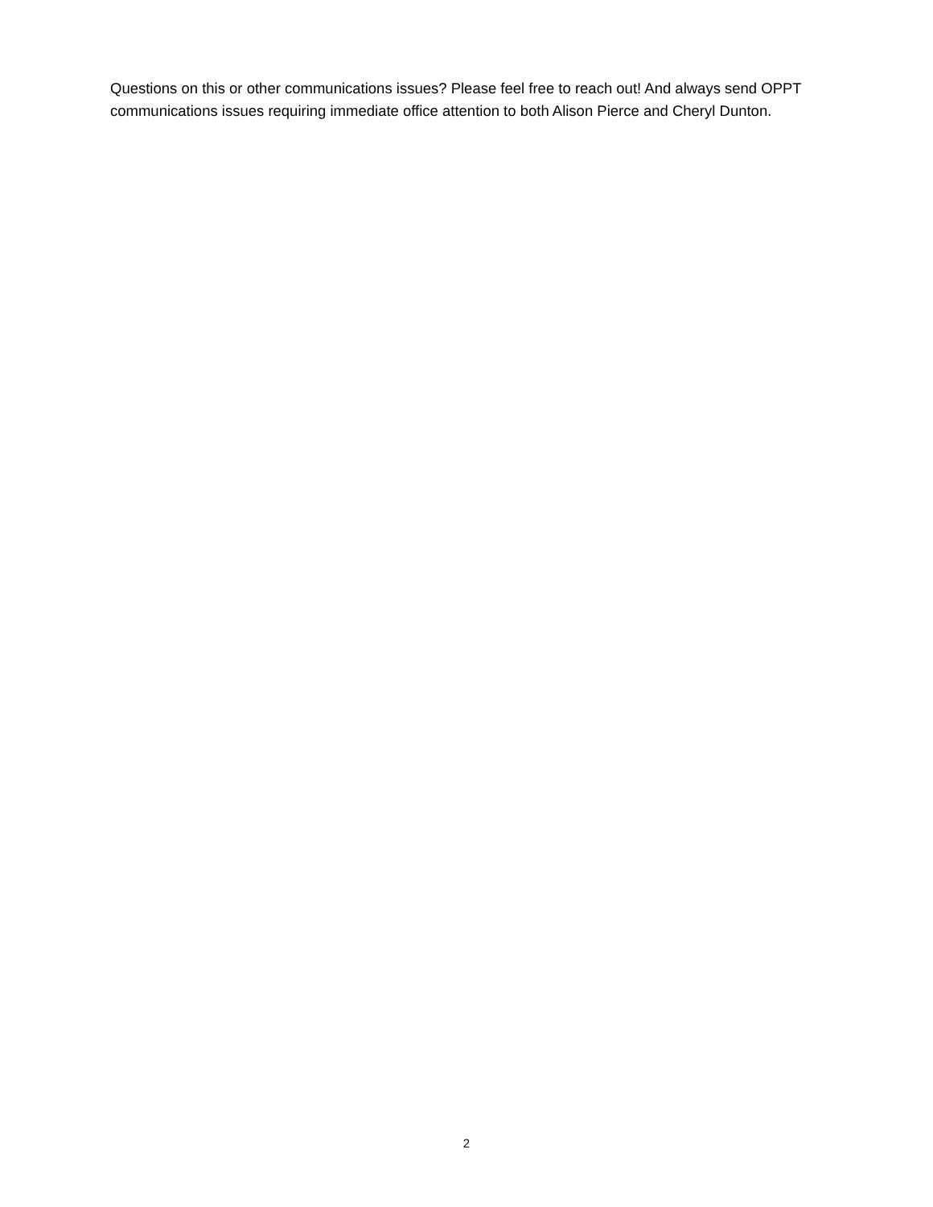Questions on this or other communications issues? Please feel free to reach out! And always send OPPT communications issues requiring immediate office attention to both Alison Pierce and Cheryl Dunton.
2